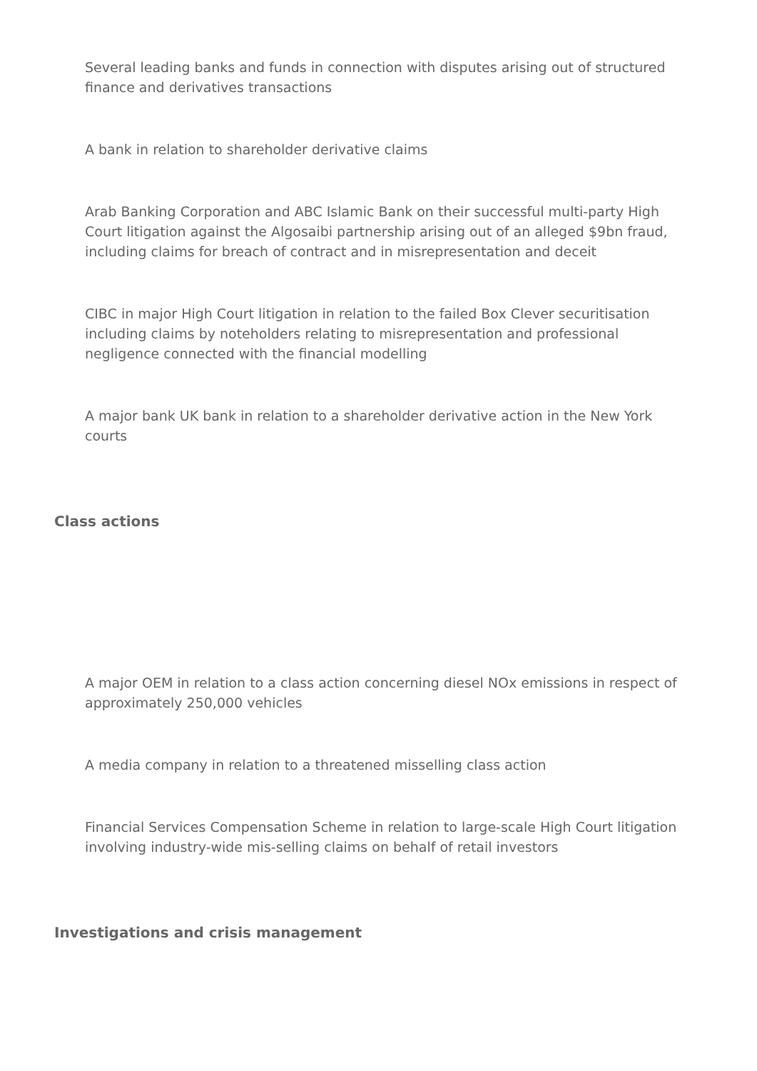Several leading banks and funds in connection with disputes arising out of structured finance and derivatives transactions
A bank in relation to shareholder derivative claims
Arab Banking Corporation and ABC Islamic Bank on their successful multi-party High Court litigation against the Algosaibi partnership arising out of an alleged $9bn fraud, including claims for breach of contract and in misrepresentation and deceit
CIBC in major High Court litigation in relation to the failed Box Clever securitisation including claims by noteholders relating to misrepresentation and professional negligence connected with the financial modelling
A major bank UK bank in relation to a shareholder derivative action in the New York courts
Class actions
A major OEM in relation to a class action concerning diesel NOx emissions in respect of approximately 250,000 vehicles
A media company in relation to a threatened misselling class action
Financial Services Compensation Scheme in relation to large-scale High Court litigation involving industry-wide mis-selling claims on behalf of retail investors
Investigations and crisis management